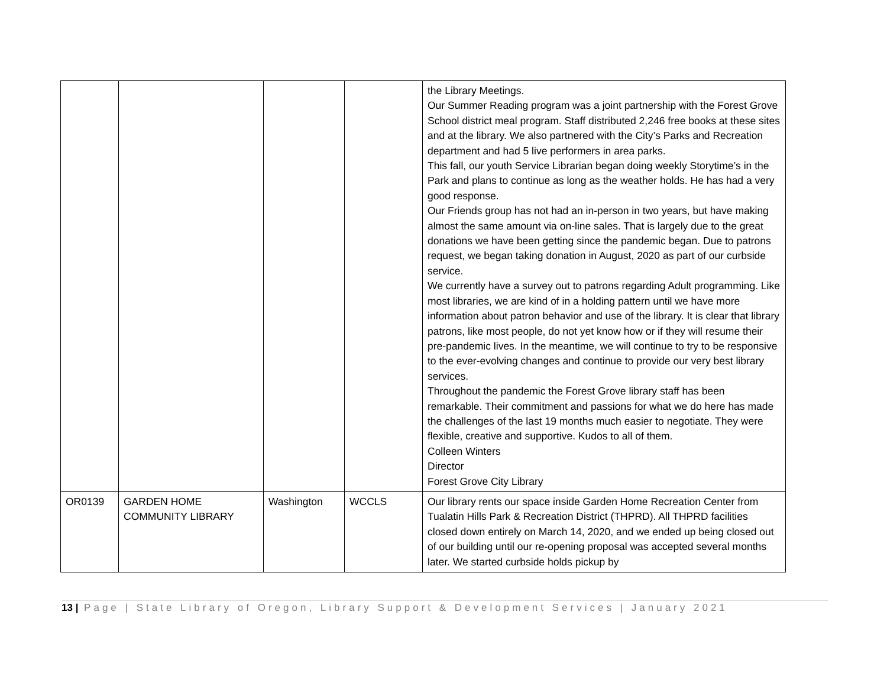| | | | | the Library Meetings. Our Summer Reading program was a joint partnership with the Forest Grove School district meal program. Staff distributed 2,246 free books at these sites and at the library. We also partnered with the City’s Parks and Recreation department and had 5 live performers in area parks. This fall, our youth Service Librarian began doing weekly Storytime’s in the Park and plans to continue as long as the weather holds. He has had a very good response. Our Friends group has not had an in-person in two years, but have making almost the same amount via on-line sales. That is largely due to the great donations we have been getting since the pandemic began. Due to patrons request, we began taking donation in August, 2020 as part of our curbside service. We currently have a survey out to patrons regarding Adult programming. Like most libraries, we are kind of in a holding pattern until we have more information about patron behavior and use of the library. It is clear that library patrons, like most people, do not yet know how or if they will resume their pre-pandemic lives. In the meantime, we will continue to try to be responsive to the ever-evolving changes and continue to provide our very best library services. Throughout the pandemic the Forest Grove library staff has been remarkable. Their commitment and passions for what we do here has made the challenges of the last 19 months much easier to negotiate. They were flexible, creative and supportive. Kudos to all of them. Colleen Winters Director Forest Grove City Library |
| OR0139 | GARDEN HOME COMMUNITY LIBRARY | Washington | WCCLS | Our library rents our space inside Garden Home Recreation Center from Tualatin Hills Park & Recreation District (THPRD). All THPRD facilities closed down entirely on March 14, 2020, and we ended up being closed out of our building until our re-opening proposal was accepted several months later. We started curbside holds pickup by |
13 | Page | State Library of Oregon, Library Support & Development Services | January 2021